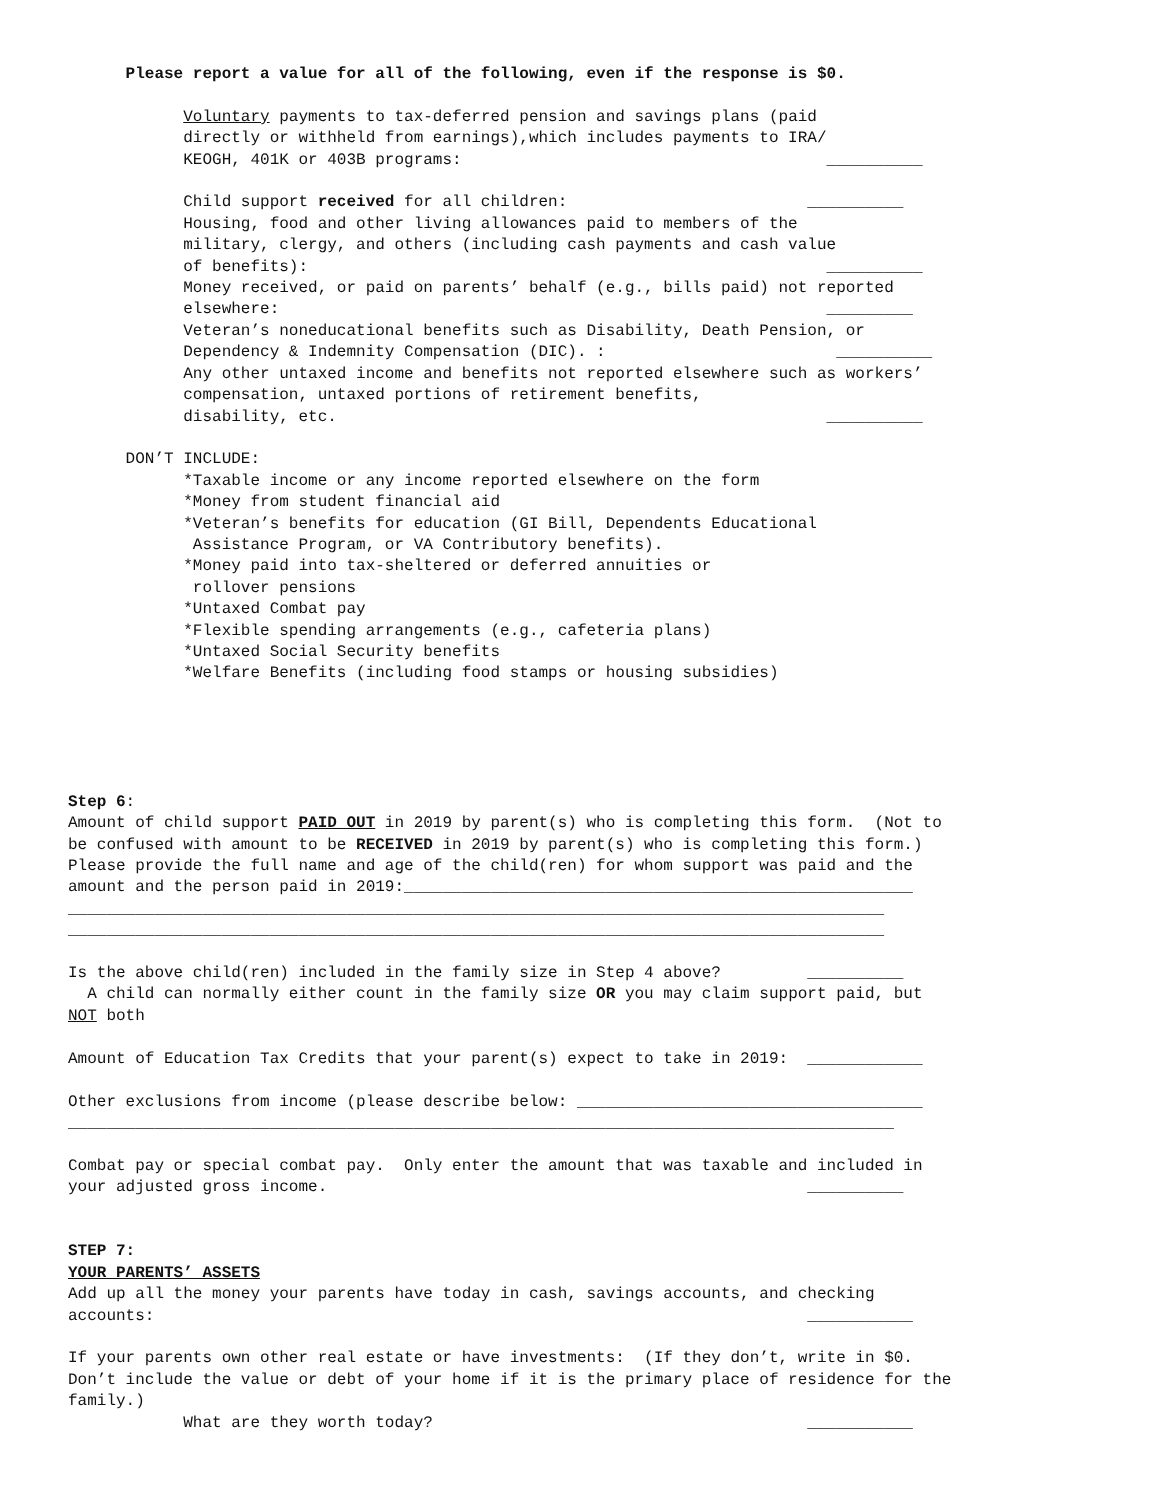Please report a value for all of the following, even if the response is $0. Voluntary payments to tax-deferred pension and savings plans (paid directly or withheld from earnings),which includes payments to IRA/ KEOGH, 401K or 403B programs: __________ Child support received for all children: __________ Housing, food and other living allowances paid to members of the military, clergy, and others (including cash payments and cash value of benefits): __________ Money received, or paid on parents’ behalf (e.g., bills paid) not reported elsewhere: _________ Veteran’s noneducational benefits such as Disability, Death Pension, or Dependency & Indemnity Compensation (DIC). : __________ Any other untaxed income and benefits not reported elsewhere such as workers’ compensation, untaxed portions of retirement benefits, disability, etc. __________ DON’T INCLUDE: *Taxable income or any income reported elsewhere on the form *Money from student financial aid *Veteran’s benefits for education (GI Bill, Dependents Educational Assistance Program, or VA Contributory benefits). *Money paid into tax-sheltered or deferred annuities or rollover pensions *Untaxed Combat pay *Flexible spending arrangements (e.g., cafeteria plans) *Untaxed Social Security benefits *Welfare Benefits (including food stamps or housing subsidies) Step 6: Amount of child support PAID OUT in 2019 by parent(s) who is completing this form. (Not to be confused with amount to be RECEIVED in 2019 by parent(s) who is completing this form.) Please provide the full name and age of the child(ren) for whom support was paid and the amount and the person paid in 2019:_____________________________________________________ _____________________________________________________________________________________ _____________________________________________________________________________________ Is the above child(ren) included in the family size in Step 4 above? __________ A child can normally either count in the family size OR you may claim support paid, but NOT both Amount of Education Tax Credits that your parent(s) expect to take in 2019: ____________ Other exclusions from income (please describe below: ____________________________________ ______________________________________________________________________________________ Combat pay or special combat pay. Only enter the amount that was taxable and included in your adjusted gross income. __________ STEP 7: YOUR PARENTS’ ASSETS Add up all the money your parents have today in cash, savings accounts, and checking accounts: ___________ If your parents own other real estate or have investments: (If they don’t, write in $0. Don’t include the value or debt of your home if it is the primary place of residence for the family.) What are they worth today? ___________